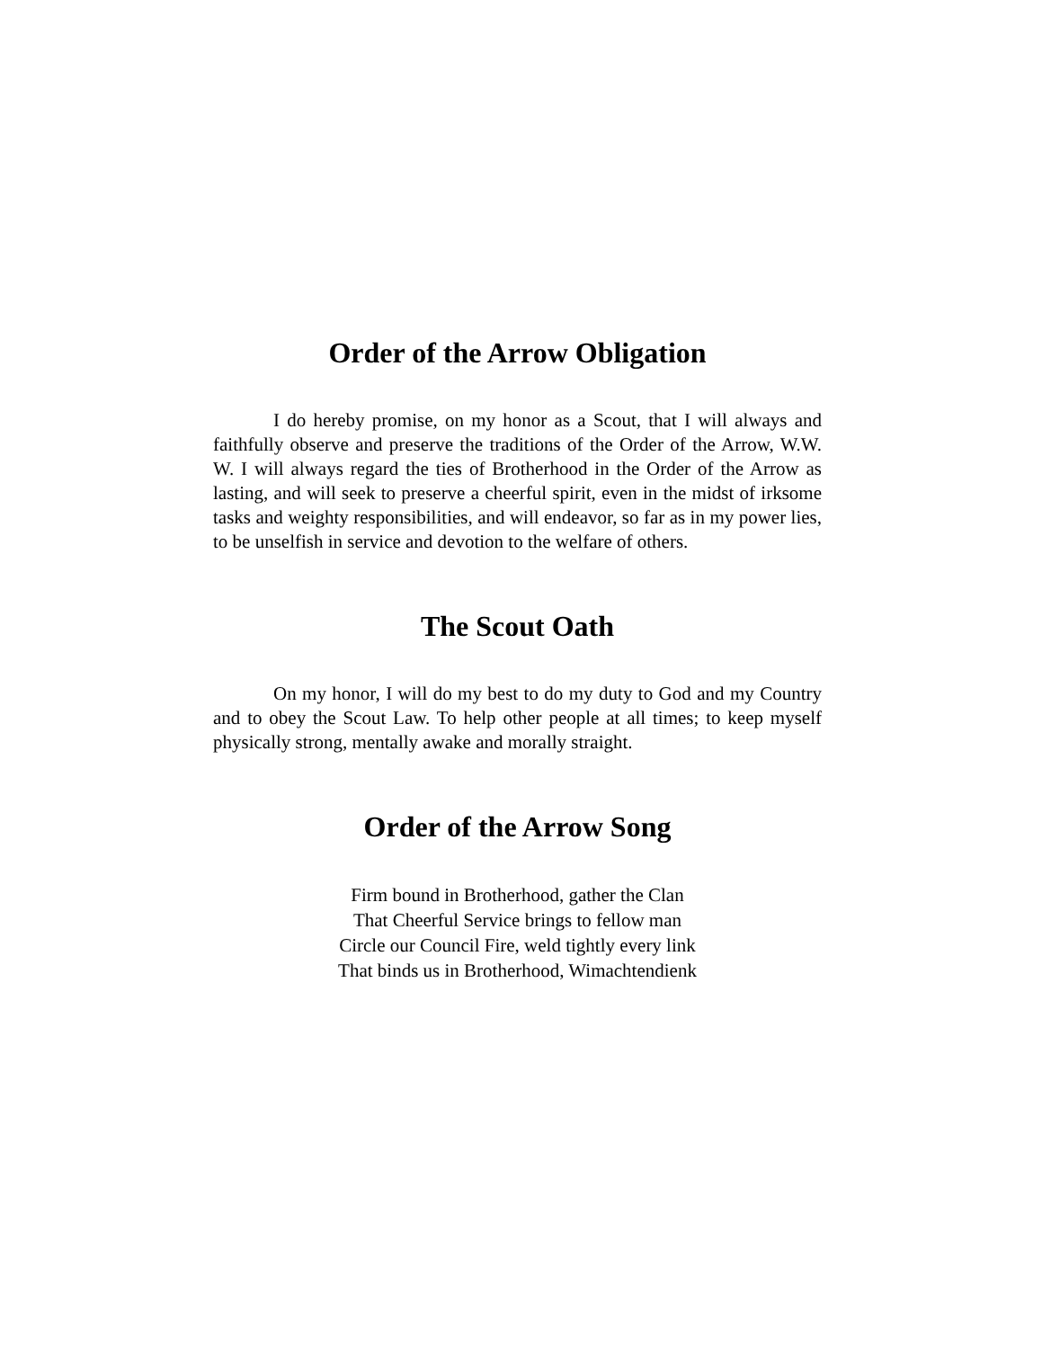Order of the Arrow Obligation
I do hereby promise, on my honor as a Scout, that I will always and faithfully observe and preserve the traditions of the Order of the Arrow, W.W. W. I will always regard the ties of Brotherhood in the Order of the Arrow as lasting, and will seek to preserve a cheerful spirit, even in the midst of irksome tasks and weighty responsibilities, and will endeavor, so far as in my power lies, to be unselfish in service and devotion to the welfare of others.
The Scout Oath
On my honor, I will do my best to do my duty to God and my Country and to obey the Scout Law. To help other people at all times; to keep myself physically strong, mentally awake and morally straight.
Order of the Arrow Song
Firm bound in Brotherhood, gather the Clan
That Cheerful Service brings to fellow man
Circle our Council Fire, weld tightly every link
That binds us in Brotherhood, Wimachtendienk